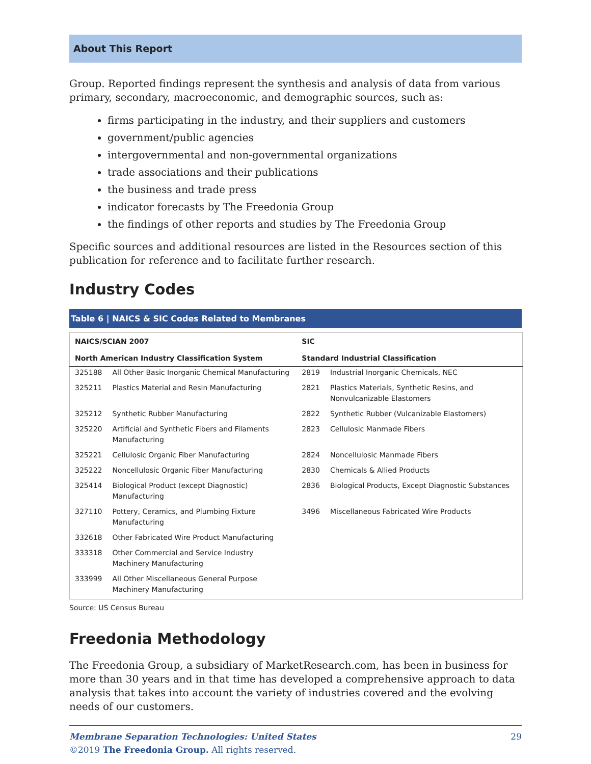About This Report
Group. Reported findings represent the synthesis and analysis of data from various primary, secondary, macroeconomic, and demographic sources, such as:
firms participating in the industry, and their suppliers and customers
government/public agencies
intergovernmental and non-governmental organizations
trade associations and their publications
the business and trade press
indicator forecasts by The Freedonia Group
the findings of other reports and studies by The Freedonia Group
Specific sources and additional resources are listed in the Resources section of this publication for reference and to facilitate further research.
Industry Codes
Table 6 | NAICS & SIC Codes Related to Membranes
| NAICS/SCIAN 2007 | | SIC | |
| --- | --- | --- | --- |
| North American Industry Classification System | | Standard Industrial Classification | |
| 325188 | All Other Basic Inorganic Chemical Manufacturing | 2819 | Industrial Inorganic Chemicals, NEC |
| 325211 | Plastics Material and Resin Manufacturing | 2821 | Plastics Materials, Synthetic Resins, and Nonvulcanizable Elastomers |
| 325212 | Synthetic Rubber Manufacturing | 2822 | Synthetic Rubber (Vulcanizable Elastomers) |
| 325220 | Artificial and Synthetic Fibers and Filaments Manufacturing | 2823 | Cellulosic Manmade Fibers |
| 325221 | Cellulosic Organic Fiber Manufacturing | 2824 | Noncellulosic Manmade Fibers |
| 325222 | Noncellulosic Organic Fiber Manufacturing | 2830 | Chemicals & Allied Products |
| 325414 | Biological Product (except Diagnostic) Manufacturing | 2836 | Biological Products, Except Diagnostic Substances |
| 327110 | Pottery, Ceramics, and Plumbing Fixture Manufacturing | 3496 | Miscellaneous Fabricated Wire Products |
| 332618 | Other Fabricated Wire Product Manufacturing | | |
| 333318 | Other Commercial and Service Industry Machinery Manufacturing | | |
| 333999 | All Other Miscellaneous General Purpose Machinery Manufacturing | | |
Source: US Census Bureau
Freedonia Methodology
The Freedonia Group, a subsidiary of MarketResearch.com, has been in business for more than 30 years and in that time has developed a comprehensive approach to data analysis that takes into account the variety of industries covered and the evolving needs of our customers.
Membrane Separation Technologies: United States
©2019 The Freedonia Group. All rights reserved.
29